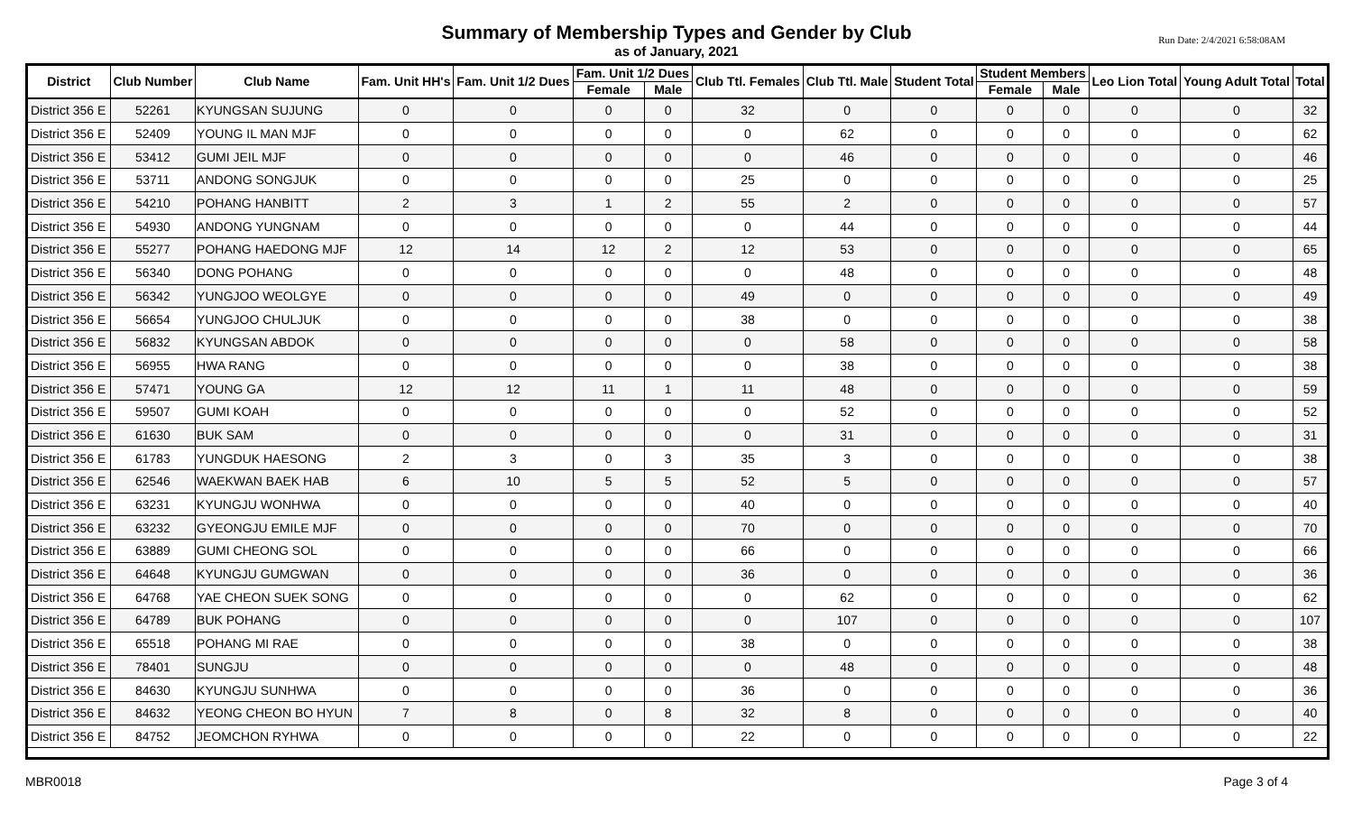Summary of Membership Types and Gender by Club
as of January, 2021
Run Date: 2/4/2021 6:58:08AM
| District | Club Number | Club Name | Fam. Unit HH's | Fam. Unit 1/2 Dues | Fam. Unit 1/2 Dues | | Club Ttl. Females | Club Ttl. Male | Student Total | Student Members | | Leo Lion Total | Young Adult Total | Total |
| --- | --- | --- | --- | --- | --- | --- | --- | --- | --- | --- | --- | --- | --- | --- |
| | | | | | Female | Male | | | | Female | Male | | | |
| District 356 E | 52261 | KYUNGSAN SUJUNG | 0 | 0 | 0 | 0 | 32 | 0 | 0 | 0 | 0 | 0 | 0 | 32 |
| District 356 E | 52409 | YOUNG IL MAN MJF | 0 | 0 | 0 | 0 | 0 | 62 | 0 | 0 | 0 | 0 | 0 | 62 |
| District 356 E | 53412 | GUMI JEIL MJF | 0 | 0 | 0 | 0 | 0 | 46 | 0 | 0 | 0 | 0 | 0 | 46 |
| District 356 E | 53711 | ANDONG SONGJUK | 0 | 0 | 0 | 0 | 25 | 0 | 0 | 0 | 0 | 0 | 0 | 25 |
| District 356 E | 54210 | POHANG HANBITT | 2 | 3 | 1 | 2 | 55 | 2 | 0 | 0 | 0 | 0 | 0 | 57 |
| District 356 E | 54930 | ANDONG YUNGNAM | 0 | 0 | 0 | 0 | 0 | 44 | 0 | 0 | 0 | 0 | 0 | 44 |
| District 356 E | 55277 | POHANG HAEDONG MJF | 12 | 14 | 12 | 2 | 12 | 53 | 0 | 0 | 0 | 0 | 0 | 65 |
| District 356 E | 56340 | DONG POHANG | 0 | 0 | 0 | 0 | 0 | 48 | 0 | 0 | 0 | 0 | 0 | 48 |
| District 356 E | 56342 | YUNGJOO WEOLGYE | 0 | 0 | 0 | 0 | 49 | 0 | 0 | 0 | 0 | 0 | 0 | 49 |
| District 356 E | 56654 | YUNGJOO CHULJUK | 0 | 0 | 0 | 0 | 38 | 0 | 0 | 0 | 0 | 0 | 0 | 38 |
| District 356 E | 56832 | KYUNGSAN ABDOK | 0 | 0 | 0 | 0 | 0 | 58 | 0 | 0 | 0 | 0 | 0 | 58 |
| District 356 E | 56955 | HWA RANG | 0 | 0 | 0 | 0 | 0 | 38 | 0 | 0 | 0 | 0 | 0 | 38 |
| District 356 E | 57471 | YOUNG GA | 12 | 12 | 11 | 1 | 11 | 48 | 0 | 0 | 0 | 0 | 0 | 59 |
| District 356 E | 59507 | GUMI KOAH | 0 | 0 | 0 | 0 | 0 | 52 | 0 | 0 | 0 | 0 | 0 | 52 |
| District 356 E | 61630 | BUK SAM | 0 | 0 | 0 | 0 | 0 | 31 | 0 | 0 | 0 | 0 | 0 | 31 |
| District 356 E | 61783 | YUNGDUK HAESONG | 2 | 3 | 0 | 3 | 35 | 3 | 0 | 0 | 0 | 0 | 0 | 38 |
| District 356 E | 62546 | WAEKWAN BAEK HAB | 6 | 10 | 5 | 5 | 52 | 5 | 0 | 0 | 0 | 0 | 0 | 57 |
| District 356 E | 63231 | KYUNGJU WONHWA | 0 | 0 | 0 | 0 | 40 | 0 | 0 | 0 | 0 | 0 | 0 | 40 |
| District 356 E | 63232 | GYEONGJU EMILE MJF | 0 | 0 | 0 | 0 | 70 | 0 | 0 | 0 | 0 | 0 | 0 | 70 |
| District 356 E | 63889 | GUMI CHEONG SOL | 0 | 0 | 0 | 0 | 66 | 0 | 0 | 0 | 0 | 0 | 0 | 66 |
| District 356 E | 64648 | KYUNGJU GUMGWAN | 0 | 0 | 0 | 0 | 36 | 0 | 0 | 0 | 0 | 0 | 0 | 36 |
| District 356 E | 64768 | YAE CHEON SUEK SONG | 0 | 0 | 0 | 0 | 0 | 62 | 0 | 0 | 0 | 0 | 0 | 62 |
| District 356 E | 64789 | BUK POHANG | 0 | 0 | 0 | 0 | 0 | 107 | 0 | 0 | 0 | 0 | 0 | 107 |
| District 356 E | 65518 | POHANG MI RAE | 0 | 0 | 0 | 0 | 38 | 0 | 0 | 0 | 0 | 0 | 0 | 38 |
| District 356 E | 78401 | SUNGJU | 0 | 0 | 0 | 0 | 0 | 48 | 0 | 0 | 0 | 0 | 0 | 48 |
| District 356 E | 84630 | KYUNGJU SUNHWA | 0 | 0 | 0 | 0 | 36 | 0 | 0 | 0 | 0 | 0 | 0 | 36 |
| District 356 E | 84632 | YEONG CHEON BO HYUN | 7 | 8 | 0 | 8 | 32 | 8 | 0 | 0 | 0 | 0 | 0 | 40 |
| District 356 E | 84752 | JEOMCHON RYHWA | 0 | 0 | 0 | 0 | 22 | 0 | 0 | 0 | 0 | 0 | 0 | 22 |
MBR0018 Page 3 of 4